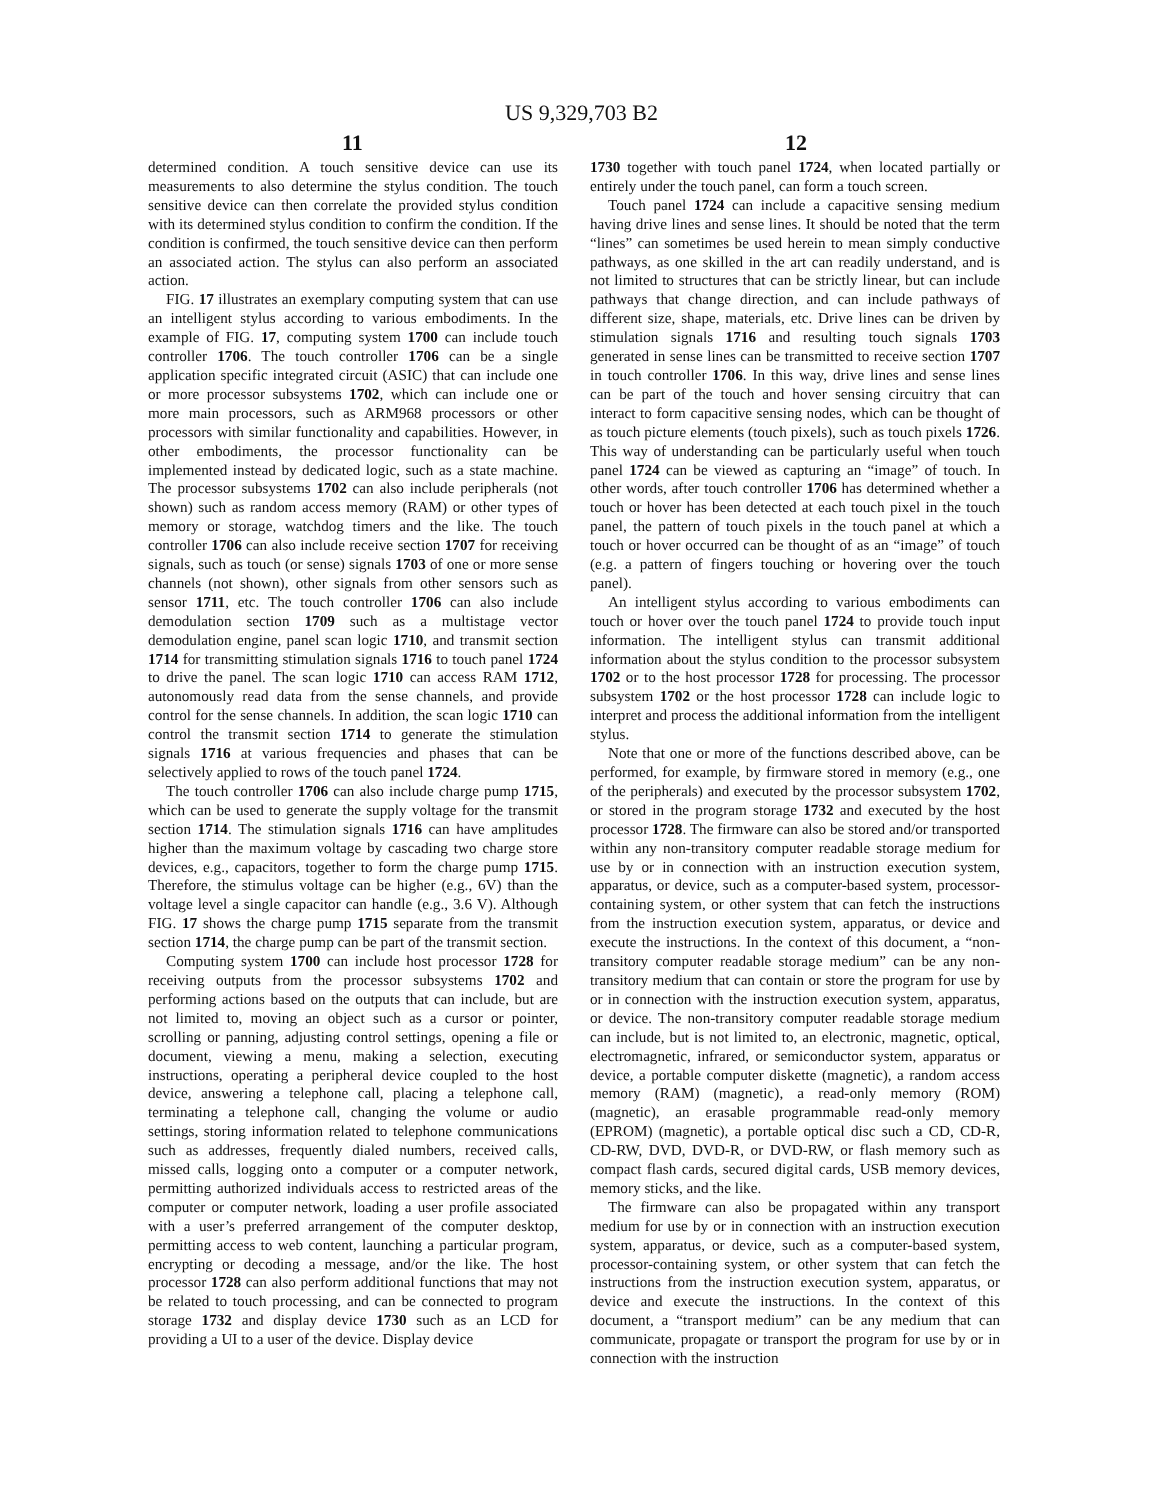US 9,329,703 B2
11 12
determined condition. A touch sensitive device can use its measurements to also determine the stylus condition. The touch sensitive device can then correlate the provided stylus condition with its determined stylus condition to confirm the condition. If the condition is confirmed, the touch sensitive device can then perform an associated action. The stylus can also perform an associated action.
FIG. 17 illustrates an exemplary computing system that can use an intelligent stylus according to various embodiments. In the example of FIG. 17, computing system 1700 can include touch controller 1706. The touch controller 1706 can be a single application specific integrated circuit (ASIC) that can include one or more processor subsystems 1702, which can include one or more main processors, such as ARM968 processors or other processors with similar functionality and capabilities. However, in other embodiments, the processor functionality can be implemented instead by dedicated logic, such as a state machine. The processor subsystems 1702 can also include peripherals (not shown) such as random access memory (RAM) or other types of memory or storage, watchdog timers and the like. The touch controller 1706 can also include receive section 1707 for receiving signals, such as touch (or sense) signals 1703 of one or more sense channels (not shown), other signals from other sensors such as sensor 1711, etc. The touch controller 1706 can also include demodulation section 1709 such as a multistage vector demodulation engine, panel scan logic 1710, and transmit section 1714 for transmitting stimulation signals 1716 to touch panel 1724 to drive the panel. The scan logic 1710 can access RAM 1712, autonomously read data from the sense channels, and provide control for the sense channels. In addition, the scan logic 1710 can control the transmit section 1714 to generate the stimulation signals 1716 at various frequencies and phases that can be selectively applied to rows of the touch panel 1724.
The touch controller 1706 can also include charge pump 1715, which can be used to generate the supply voltage for the transmit section 1714. The stimulation signals 1716 can have amplitudes higher than the maximum voltage by cascading two charge store devices, e.g., capacitors, together to form the charge pump 1715. Therefore, the stimulus voltage can be higher (e.g., 6V) than the voltage level a single capacitor can handle (e.g., 3.6 V). Although FIG. 17 shows the charge pump 1715 separate from the transmit section 1714, the charge pump can be part of the transmit section.
Computing system 1700 can include host processor 1728 for receiving outputs from the processor subsystems 1702 and performing actions based on the outputs that can include, but are not limited to, moving an object such as a cursor or pointer, scrolling or panning, adjusting control settings, opening a file or document, viewing a menu, making a selection, executing instructions, operating a peripheral device coupled to the host device, answering a telephone call, placing a telephone call, terminating a telephone call, changing the volume or audio settings, storing information related to telephone communications such as addresses, frequently dialed numbers, received calls, missed calls, logging onto a computer or a computer network, permitting authorized individuals access to restricted areas of the computer or computer network, loading a user profile associated with a user’s preferred arrangement of the computer desktop, permitting access to web content, launching a particular program, encrypting or decoding a message, and/or the like. The host processor 1728 can also perform additional functions that may not be related to touch processing, and can be connected to program storage 1732 and display device 1730 such as an LCD for providing a UI to a user of the device. Display device
1730 together with touch panel 1724, when located partially or entirely under the touch panel, can form a touch screen.
Touch panel 1724 can include a capacitive sensing medium having drive lines and sense lines. It should be noted that the term “lines” can sometimes be used herein to mean simply conductive pathways, as one skilled in the art can readily understand, and is not limited to structures that can be strictly linear, but can include pathways that change direction, and can include pathways of different size, shape, materials, etc. Drive lines can be driven by stimulation signals 1716 and resulting touch signals 1703 generated in sense lines can be transmitted to receive section 1707 in touch controller 1706. In this way, drive lines and sense lines can be part of the touch and hover sensing circuitry that can interact to form capacitive sensing nodes, which can be thought of as touch picture elements (touch pixels), such as touch pixels 1726. This way of understanding can be particularly useful when touch panel 1724 can be viewed as capturing an “image” of touch. In other words, after touch controller 1706 has determined whether a touch or hover has been detected at each touch pixel in the touch panel, the pattern of touch pixels in the touch panel at which a touch or hover occurred can be thought of as an “image” of touch (e.g. a pattern of fingers touching or hovering over the touch panel).
An intelligent stylus according to various embodiments can touch or hover over the touch panel 1724 to provide touch input information. The intelligent stylus can transmit additional information about the stylus condition to the processor subsystem 1702 or to the host processor 1728 for processing. The processor subsystem 1702 or the host processor 1728 can include logic to interpret and process the additional information from the intelligent stylus.
Note that one or more of the functions described above, can be performed, for example, by firmware stored in memory (e.g., one of the peripherals) and executed by the processor subsystem 1702, or stored in the program storage 1732 and executed by the host processor 1728. The firmware can also be stored and/or transported within any non-transitory computer readable storage medium for use by or in connection with an instruction execution system, apparatus, or device, such as a computer-based system, processor-containing system, or other system that can fetch the instructions from the instruction execution system, apparatus, or device and execute the instructions. In the context of this document, a “non-transitory computer readable storage medium” can be any non-transitory medium that can contain or store the program for use by or in connection with the instruction execution system, apparatus, or device. The non-transitory computer readable storage medium can include, but is not limited to, an electronic, magnetic, optical, electromagnetic, infrared, or semiconductor system, apparatus or device, a portable computer diskette (magnetic), a random access memory (RAM) (magnetic), a read-only memory (ROM) (magnetic), an erasable programmable read-only memory (EPROM) (magnetic), a portable optical disc such a CD, CD-R, CD-RW, DVD, DVD-R, or DVD-RW, or flash memory such as compact flash cards, secured digital cards, USB memory devices, memory sticks, and the like.
The firmware can also be propagated within any transport medium for use by or in connection with an instruction execution system, apparatus, or device, such as a computer-based system, processor-containing system, or other system that can fetch the instructions from the instruction execution system, apparatus, or device and execute the instructions. In the context of this document, a “transport medium” can be any medium that can communicate, propagate or transport the program for use by or in connection with the instruction